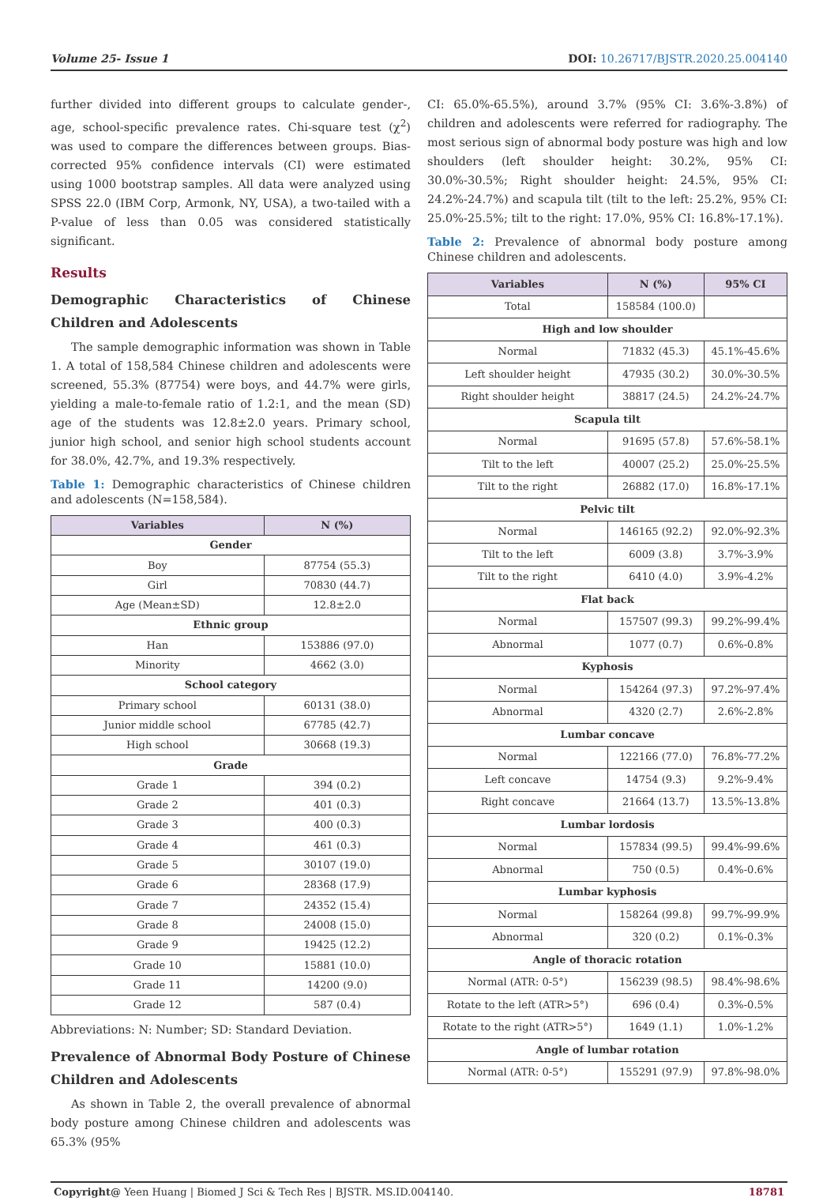Volume 25- Issue 1 DOI: 10.26717/BJSTR.2020.25.004140
further divided into different groups to calculate gender-, age, school-specific prevalence rates. Chi-square test (χ<sup>2</sup>) was used to compare the differences between groups. Bias-corrected 95% confidence intervals (CI) were estimated using 1000 bootstrap samples. All data were analyzed using SPSS 22.0 (IBM Corp, Armonk, NY, USA), a two-tailed with a P-value of less than 0.05 was considered statistically significant.
Results
Demographic Characteristics of Chinese Children and Adolescents
The sample demographic information was shown in Table 1. A total of 158,584 Chinese children and adolescents were screened, 55.3% (87754) were boys, and 44.7% were girls, yielding a male-to-female ratio of 1.2:1, and the mean (SD) age of the students was 12.8±2.0 years. Primary school, junior high school, and senior high school students account for 38.0%, 42.7%, and 19.3% respectively.
Table 1: Demographic characteristics of Chinese children and adolescents (N=158,584).
| Variables | N (%) |
| --- | --- |
| Gender | |
| Boy | 87754 (55.3) |
| Girl | 70830 (44.7) |
| Age (Mean±SD) | 12.8±2.0 |
| Ethnic group | |
| Han | 153886 (97.0) |
| Minority | 4662 (3.0) |
| School category | |
| Primary school | 60131 (38.0) |
| Junior middle school | 67785 (42.7) |
| High school | 30668 (19.3) |
| Grade | |
| Grade 1 | 394 (0.2) |
| Grade 2 | 401 (0.3) |
| Grade 3 | 400 (0.3) |
| Grade 4 | 461 (0.3) |
| Grade 5 | 30107 (19.0) |
| Grade 6 | 28368 (17.9) |
| Grade 7 | 24352 (15.4) |
| Grade 8 | 24008 (15.0) |
| Grade 9 | 19425 (12.2) |
| Grade 10 | 15881 (10.0) |
| Grade 11 | 14200 (9.0) |
| Grade 12 | 587 (0.4) |
Abbreviations: N: Number; SD: Standard Deviation.
Prevalence of Abnormal Body Posture of Chinese Children and Adolescents
As shown in Table 2, the overall prevalence of abnormal body posture among Chinese children and adolescents was 65.3% (95%
CI: 65.0%-65.5%), around 3.7% (95% CI: 3.6%-3.8%) of children and adolescents were referred for radiography. The most serious sign of abnormal body posture was high and low shoulders (left shoulder height: 30.2%, 95% CI: 30.0%-30.5%; Right shoulder height: 24.5%, 95% CI: 24.2%-24.7%) and scapula tilt (tilt to the left: 25.2%, 95% CI: 25.0%-25.5%; tilt to the right: 17.0%, 95% CI: 16.8%-17.1%).
Table 2: Prevalence of abnormal body posture among Chinese children and adolescents.
| Variables | N (%) | 95% CI |
| --- | --- | --- |
| Total | 158584 (100.0) | |
| High and low shoulder | | |
| Normal | 71832 (45.3) | 45.1%-45.6% |
| Left shoulder height | 47935 (30.2) | 30.0%-30.5% |
| Right shoulder height | 38817 (24.5) | 24.2%-24.7% |
| Scapula tilt | | |
| Normal | 91695 (57.8) | 57.6%-58.1% |
| Tilt to the left | 40007 (25.2) | 25.0%-25.5% |
| Tilt to the right | 26882 (17.0) | 16.8%-17.1% |
| Pelvic tilt | | |
| Normal | 146165 (92.2) | 92.0%-92.3% |
| Tilt to the left | 6009 (3.8) | 3.7%-3.9% |
| Tilt to the right | 6410 (4.0) | 3.9%-4.2% |
| Flat back | | |
| Normal | 157507 (99.3) | 99.2%-99.4% |
| Abnormal | 1077 (0.7) | 0.6%-0.8% |
| Kyphosis | | |
| Normal | 154264 (97.3) | 97.2%-97.4% |
| Abnormal | 4320 (2.7) | 2.6%-2.8% |
| Lumbar concave | | |
| Normal | 122166 (77.0) | 76.8%-77.2% |
| Left concave | 14754 (9.3) | 9.2%-9.4% |
| Right concave | 21664 (13.7) | 13.5%-13.8% |
| Lumbar lordosis | | |
| Normal | 157834 (99.5) | 99.4%-99.6% |
| Abnormal | 750 (0.5) | 0.4%-0.6% |
| Lumbar kyphosis | | |
| Normal | 158264 (99.8) | 99.7%-99.9% |
| Abnormal | 320 (0.2) | 0.1%-0.3% |
| Angle of thoracic rotation | | |
| Normal (ATR: 0-5°) | 156239 (98.5) | 98.4%-98.6% |
| Rotate to the left (ATR>5°) | 696 (0.4) | 0.3%-0.5% |
| Rotate to the right (ATR>5°) | 1649 (1.1) | 1.0%-1.2% |
| Angle of lumbar rotation | | |
| Normal (ATR: 0-5°) | 155291 (97.9) | 97.8%-98.0% |
Copyright@ Yeen Huang | Biomed J Sci & Tech Res | BJSTR. MS.ID.004140. 18781